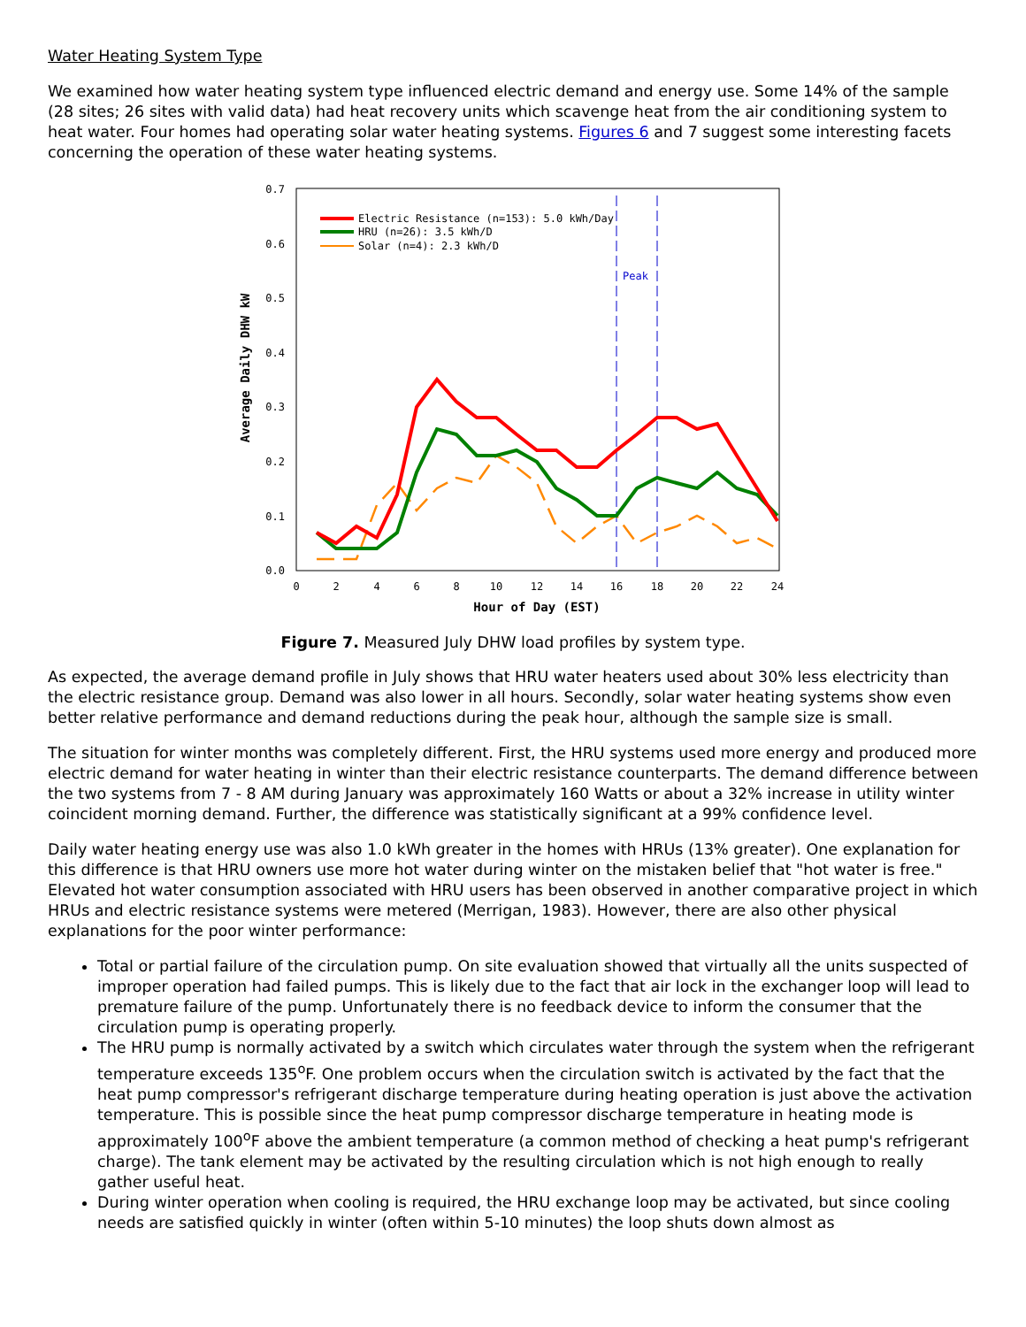Water Heating System Type
We examined how water heating system type influenced electric demand and energy use. Some 14% of the sample (28 sites; 26 sites with valid data) had heat recovery units which scavenge heat from the air conditioning system to heat water. Four homes had operating solar water heating systems. Figures 6 and 7 suggest some interesting facets concerning the operation of these water heating systems.
0.7
0.6
0.5
0.4
0.3
0.2
0.1
0.0
0
2
4
6
8
10
12
14
16
18
20
22
24
Hour of Day (EST)
Average Daily DHW kW
Peak
Electric Resistance (n=153): 5.0 kWh/Day
HRU (n=26): 3.5 kWh/D
Solar (n=4): 2.3 kWh/D
Figure 7. Measured July DHW load profiles by system type.
As expected, the average demand profile in July shows that HRU water heaters used about 30% less electricity than the electric resistance group. Demand was also lower in all hours. Secondly, solar water heating systems show even better relative performance and demand reductions during the peak hour, although the sample size is small.
The situation for winter months was completely different. First, the HRU systems used more energy and produced more electric demand for water heating in winter than their electric resistance counterparts. The demand difference between the two systems from 7 - 8 AM during January was approximately 160 Watts or about a 32% increase in utility winter coincident morning demand. Further, the difference was statistically significant at a 99% confidence level.
Daily water heating energy use was also 1.0 kWh greater in the homes with HRUs (13% greater). One explanation for this difference is that HRU owners use more hot water during winter on the mistaken belief that "hot water is free." Elevated hot water consumption associated with HRU users has been observed in another comparative project in which HRUs and electric resistance systems were metered (Merrigan, 1983). However, there are also other physical explanations for the poor winter performance:
Total or partial failure of the circulation pump. On site evaluation showed that virtually all the units suspected of improper operation had failed pumps. This is likely due to the fact that air lock in the exchanger loop will lead to premature failure of the pump. Unfortunately there is no feedback device to inform the consumer that the circulation pump is operating properly.
The HRU pump is normally activated by a switch which circulates water through the system when the refrigerant temperature exceeds 135<sup>o</sup>F. One problem occurs when the circulation switch is activated by the fact that the heat pump compressor's refrigerant discharge temperature during heating operation is just above the activation temperature. This is possible since the heat pump compressor discharge temperature in heating mode is approximately 100<sup>o</sup>F above the ambient temperature (a common method of checking a heat pump's refrigerant charge). The tank element may be activated by the resulting circulation which is not high enough to really gather useful heat.
During winter operation when cooling is required, the HRU exchange loop may be activated, but since cooling needs are satisfied quickly in winter (often within 5-10 minutes) the loop shuts down almost as